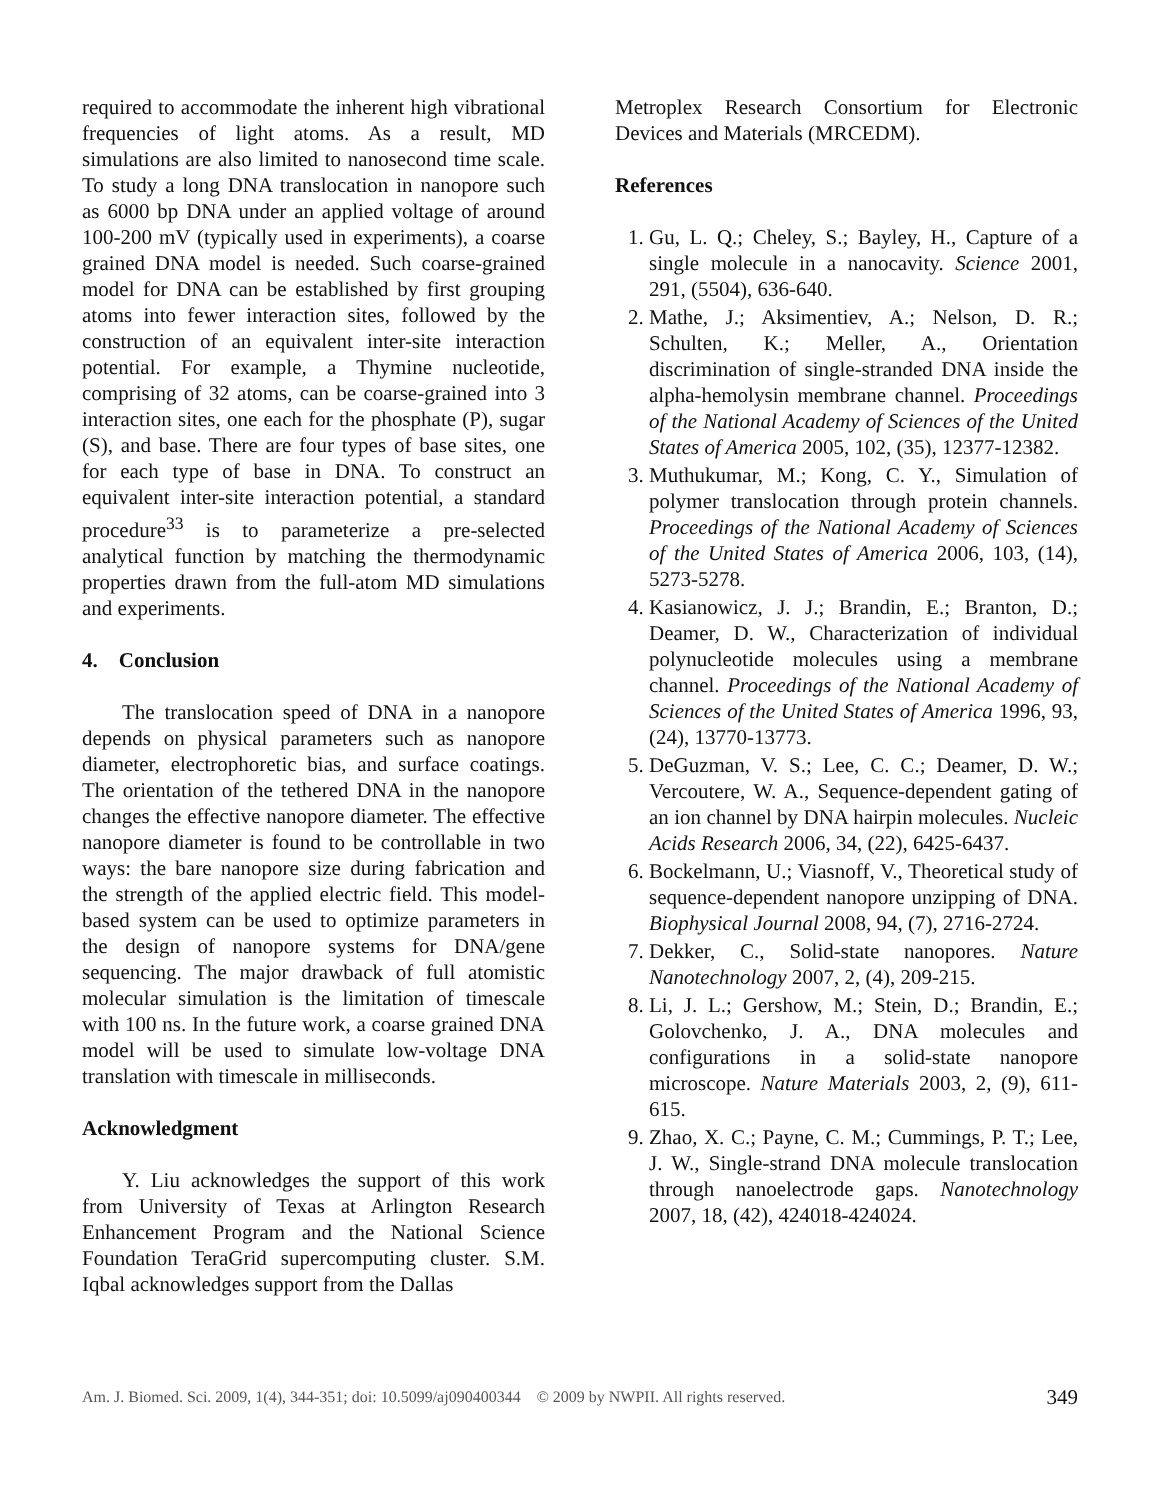required to accommodate the inherent high vibrational frequencies of light atoms. As a result, MD simulations are also limited to nanosecond time scale. To study a long DNA translocation in nanopore such as 6000 bp DNA under an applied voltage of around 100-200 mV (typically used in experiments), a coarse grained DNA model is needed. Such coarse-grained model for DNA can be established by first grouping atoms into fewer interaction sites, followed by the construction of an equivalent inter-site interaction potential. For example, a Thymine nucleotide, comprising of 32 atoms, can be coarse-grained into 3 interaction sites, one each for the phosphate (P), sugar (S), and base. There are four types of base sites, one for each type of base in DNA. To construct an equivalent inter-site interaction potential, a standard procedure<sup>33</sup> is to parameterize a pre-selected analytical function by matching the thermodynamic properties drawn from the full-atom MD simulations and experiments.
4. Conclusion
The translocation speed of DNA in a nanopore depends on physical parameters such as nanopore diameter, electrophoretic bias, and surface coatings. The orientation of the tethered DNA in the nanopore changes the effective nanopore diameter. The effective nanopore diameter is found to be controllable in two ways: the bare nanopore size during fabrication and the strength of the applied electric field. This model-based system can be used to optimize parameters in the design of nanopore systems for DNA/gene sequencing. The major drawback of full atomistic molecular simulation is the limitation of timescale with 100 ns. In the future work, a coarse grained DNA model will be used to simulate low-voltage DNA translation with timescale in milliseconds.
Acknowledgment
Y. Liu acknowledges the support of this work from University of Texas at Arlington Research Enhancement Program and the National Science Foundation TeraGrid supercomputing cluster. S.M. Iqbal acknowledges support from the Dallas
Metroplex Research Consortium for Electronic Devices and Materials (MRCEDM).
References
1. Gu, L. Q.; Cheley, S.; Bayley, H., Capture of a single molecule in a nanocavity. Science 2001, 291, (5504), 636-640.
2. Mathe, J.; Aksimentiev, A.; Nelson, D. R.; Schulten, K.; Meller, A., Orientation discrimination of single-stranded DNA inside the alpha-hemolysin membrane channel. Proceedings of the National Academy of Sciences of the United States of America 2005, 102, (35), 12377-12382.
3. Muthukumar, M.; Kong, C. Y., Simulation of polymer translocation through protein channels. Proceedings of the National Academy of Sciences of the United States of America 2006, 103, (14), 5273-5278.
4. Kasianowicz, J. J.; Brandin, E.; Branton, D.; Deamer, D. W., Characterization of individual polynucleotide molecules using a membrane channel. Proceedings of the National Academy of Sciences of the United States of America 1996, 93, (24), 13770-13773.
5. DeGuzman, V. S.; Lee, C. C.; Deamer, D. W.; Vercoutere, W. A., Sequence-dependent gating of an ion channel by DNA hairpin molecules. Nucleic Acids Research 2006, 34, (22), 6425-6437.
6. Bockelmann, U.; Viasnoff, V., Theoretical study of sequence-dependent nanopore unzipping of DNA. Biophysical Journal 2008, 94, (7), 2716-2724.
7. Dekker, C., Solid-state nanopores. Nature Nanotechnology 2007, 2, (4), 209-215.
8. Li, J. L.; Gershow, M.; Stein, D.; Brandin, E.; Golovchenko, J. A., DNA molecules and configurations in a solid-state nanopore microscope. Nature Materials 2003, 2, (9), 611-615.
9. Zhao, X. C.; Payne, C. M.; Cummings, P. T.; Lee, J. W., Single-strand DNA molecule translocation through nanoelectrode gaps. Nanotechnology 2007, 18, (42), 424018-424024.
Am. J. Biomed. Sci. 2009, 1(4), 344-351; doi: 10.5099/aj090400344 © 2009 by NWPII. All rights reserved. 349